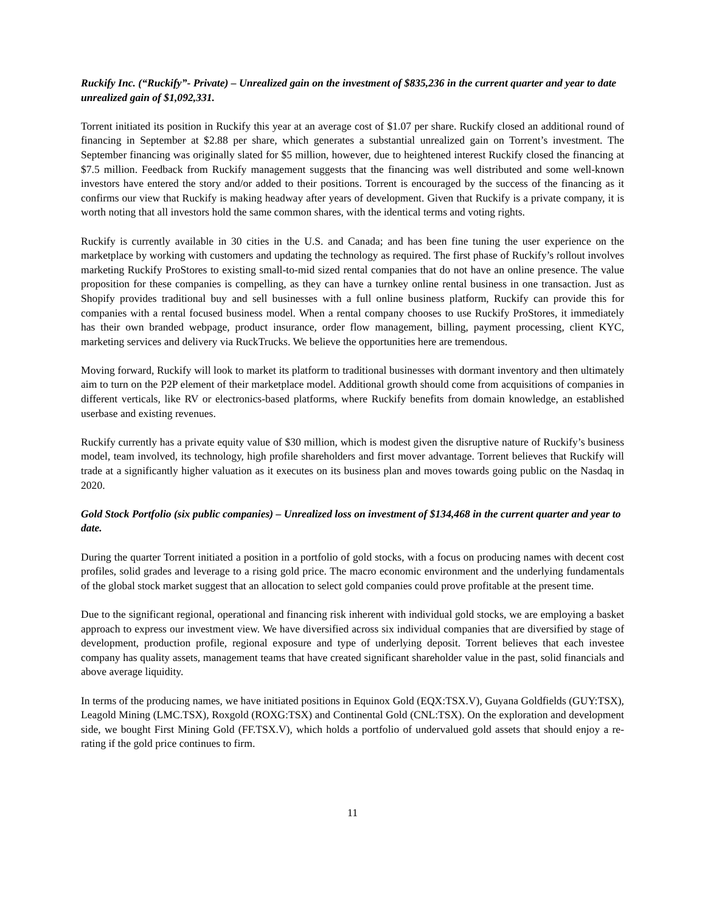Ruckify Inc. (“Ruckify”- Private) – Unrealized gain on the investment of $835,236 in the current quarter and year to date unrealized gain of $1,092,331.
Torrent initiated its position in Ruckify this year at an average cost of $1.07 per share. Ruckify closed an additional round of financing in September at $2.88 per share, which generates a substantial unrealized gain on Torrent’s investment. The September financing was originally slated for $5 million, however, due to heightened interest Ruckify closed the financing at $7.5 million. Feedback from Ruckify management suggests that the financing was well distributed and some well-known investors have entered the story and/or added to their positions. Torrent is encouraged by the success of the financing as it confirms our view that Ruckify is making headway after years of development. Given that Ruckify is a private company, it is worth noting that all investors hold the same common shares, with the identical terms and voting rights.
Ruckify is currently available in 30 cities in the U.S. and Canada; and has been fine tuning the user experience on the marketplace by working with customers and updating the technology as required. The first phase of Ruckify’s rollout involves marketing Ruckify ProStores to existing small-to-mid sized rental companies that do not have an online presence. The value proposition for these companies is compelling, as they can have a turnkey online rental business in one transaction. Just as Shopify provides traditional buy and sell businesses with a full online business platform, Ruckify can provide this for companies with a rental focused business model. When a rental company chooses to use Ruckify ProStores, it immediately has their own branded webpage, product insurance, order flow management, billing, payment processing, client KYC, marketing services and delivery via RuckTrucks. We believe the opportunities here are tremendous.
Moving forward, Ruckify will look to market its platform to traditional businesses with dormant inventory and then ultimately aim to turn on the P2P element of their marketplace model. Additional growth should come from acquisitions of companies in different verticals, like RV or electronics-based platforms, where Ruckify benefits from domain knowledge, an established userbase and existing revenues.
Ruckify currently has a private equity value of $30 million, which is modest given the disruptive nature of Ruckify’s business model, team involved, its technology, high profile shareholders and first mover advantage. Torrent believes that Ruckify will trade at a significantly higher valuation as it executes on its business plan and moves towards going public on the Nasdaq in 2020.
Gold Stock Portfolio (six public companies) – Unrealized loss on investment of $134,468 in the current quarter and year to date.
During the quarter Torrent initiated a position in a portfolio of gold stocks, with a focus on producing names with decent cost profiles, solid grades and leverage to a rising gold price. The macro economic environment and the underlying fundamentals of the global stock market suggest that an allocation to select gold companies could prove profitable at the present time.
Due to the significant regional, operational and financing risk inherent with individual gold stocks, we are employing a basket approach to express our investment view. We have diversified across six individual companies that are diversified by stage of development, production profile, regional exposure and type of underlying deposit. Torrent believes that each investee company has quality assets, management teams that have created significant shareholder value in the past, solid financials and above average liquidity.
In terms of the producing names, we have initiated positions in Equinox Gold (EQX:TSX.V), Guyana Goldfields (GUY:TSX), Leagold Mining (LMC.TSX), Roxgold (ROXG:TSX) and Continental Gold (CNL:TSX). On the exploration and development side, we bought First Mining Gold (FF.TSX.V), which holds a portfolio of undervalued gold assets that should enjoy a re-rating if the gold price continues to firm.
11